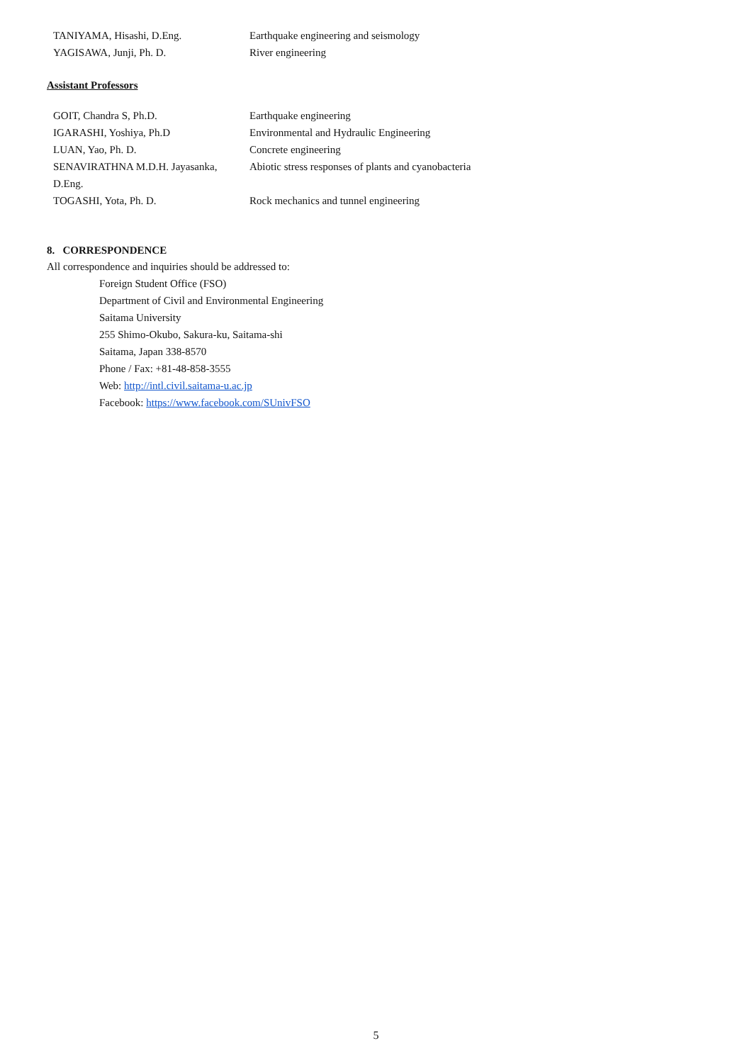| TANIYAMA, Hisashi, D.Eng. | Earthquake engineering and seismology |
| YAGISAWA, Junji, Ph. D. | River engineering |
Assistant Professors
| GOIT, Chandra S, Ph.D. | Earthquake engineering |
| IGARASHI, Yoshiya, Ph.D | Environmental and Hydraulic Engineering |
| LUAN, Yao, Ph. D. | Concrete engineering |
| SENAVIRATHNA M.D.H. Jayasanka, D.Eng. | Abiotic stress responses of plants and cyanobacteria |
| TOGASHI, Yota, Ph. D. | Rock mechanics and tunnel engineering |
8. CORRESPONDENCE
All correspondence and inquiries should be addressed to:
Foreign Student Office (FSO)
Department of Civil and Environmental Engineering
Saitama University
255 Shimo-Okubo, Sakura-ku, Saitama-shi
Saitama, Japan 338-8570
Phone / Fax: +81-48-858-3555
Web: http://intl.civil.saitama-u.ac.jp
Facebook: https://www.facebook.com/SUnivFSO
5